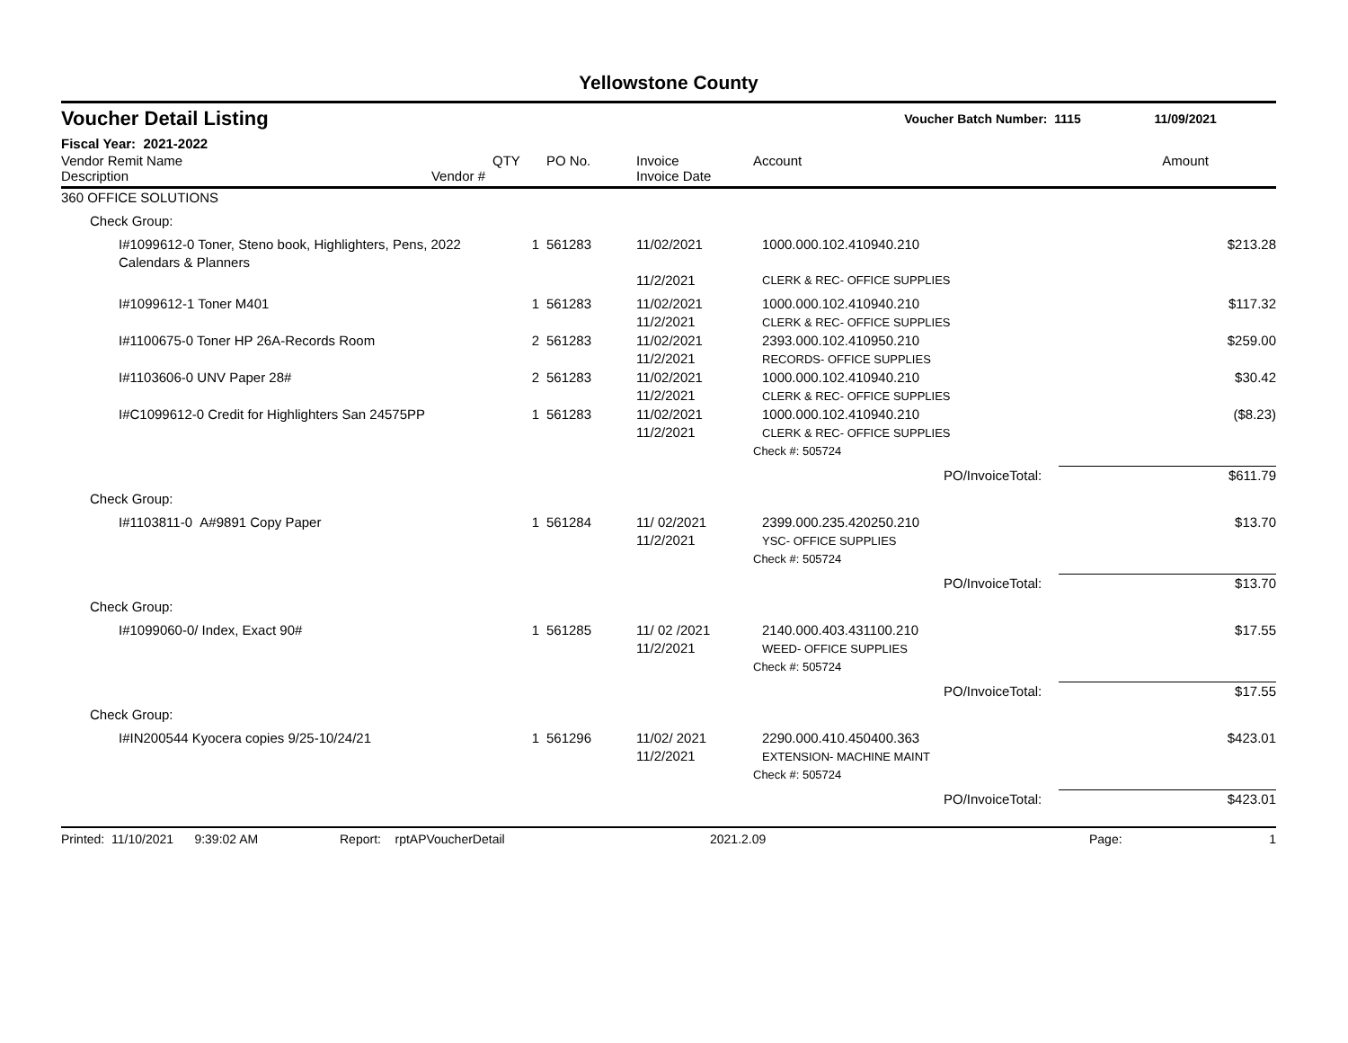Yellowstone County
Voucher Detail Listing Voucher Batch Number: 1115 11/09/2021
Fiscal Year: 2021-2022
| Vendor Remit Name Description Vendor # | QTY | PO No. | Invoice Invoice Date | Account | Amount |
| --- | --- | --- | --- | --- | --- |
| 360 OFFICE SOLUTIONS | | | | | |
| Check Group: | | | | | |
| I#1099612-0 Toner, Steno book, Highlighters, Pens, 2022 Calendars & Planners | 1 | 561283 | 11/02/2021 | 1000.000.102.410940.210 | $213.28 |
| | | | 11/2/2021 | CLERK & REC- OFFICE SUPPLIES | |
| I#1099612-1 Toner M401 | 1 | 561283 | 11/02/2021 11/2/2021 | 1000.000.102.410940.210 CLERK & REC- OFFICE SUPPLIES | $117.32 |
| I#1100675-0 Toner HP 26A-Records Room | 2 | 561283 | 11/02/2021 11/2/2021 | 2393.000.102.410950.210 RECORDS- OFFICE SUPPLIES | $259.00 |
| I#1103606-0 UNV Paper 28# | 2 | 561283 | 11/02/2021 11/2/2021 | 1000.000.102.410940.210 CLERK & REC- OFFICE SUPPLIES | $30.42 |
| I#C1099612-0 Credit for Highlighters San 24575PP | 1 | 561283 | 11/02/2021 11/2/2021 | 1000.000.102.410940.210 CLERK & REC- OFFICE SUPPLIES | ($8.23) |
| | | | | Check #: 505724 | |
| | | | | | PO/InvoiceTotal: $611.79 |
| Check Group: | | | | | |
| I#1103811-0 A#9891 Copy Paper | 1 | 561284 | 11/ 02/2021 11/2/2021 | 2399.000.235.420250.210 YSC- OFFICE SUPPLIES | $13.70 |
| | | | | Check #: 505724 | |
| | | | | | PO/InvoiceTotal: $13.70 |
| Check Group: | | | | | |
| I#1099060-0/ Index, Exact 90# | 1 | 561285 | 11/ 02 /2021 11/2/2021 | 2140.000.403.431100.210 WEED- OFFICE SUPPLIES | $17.55 |
| | | | | Check #: 505724 | |
| | | | | | PO/InvoiceTotal: $17.55 |
| Check Group: | | | | | |
| I#IN200544 Kyocera copies 9/25-10/24/21 | 1 | 561296 | 11/02/ 2021 11/2/2021 | 2290.000.410.450400.363 EXTENSION- MACHINE MAINT | $423.01 |
| | | | | Check #: 505724 | |
| | | | | | PO/InvoiceTotal: $423.01 |
Printed: 11/10/2021 9:39:02 AM Report: rptAPVoucherDetail 2021.2.09 Page: 1